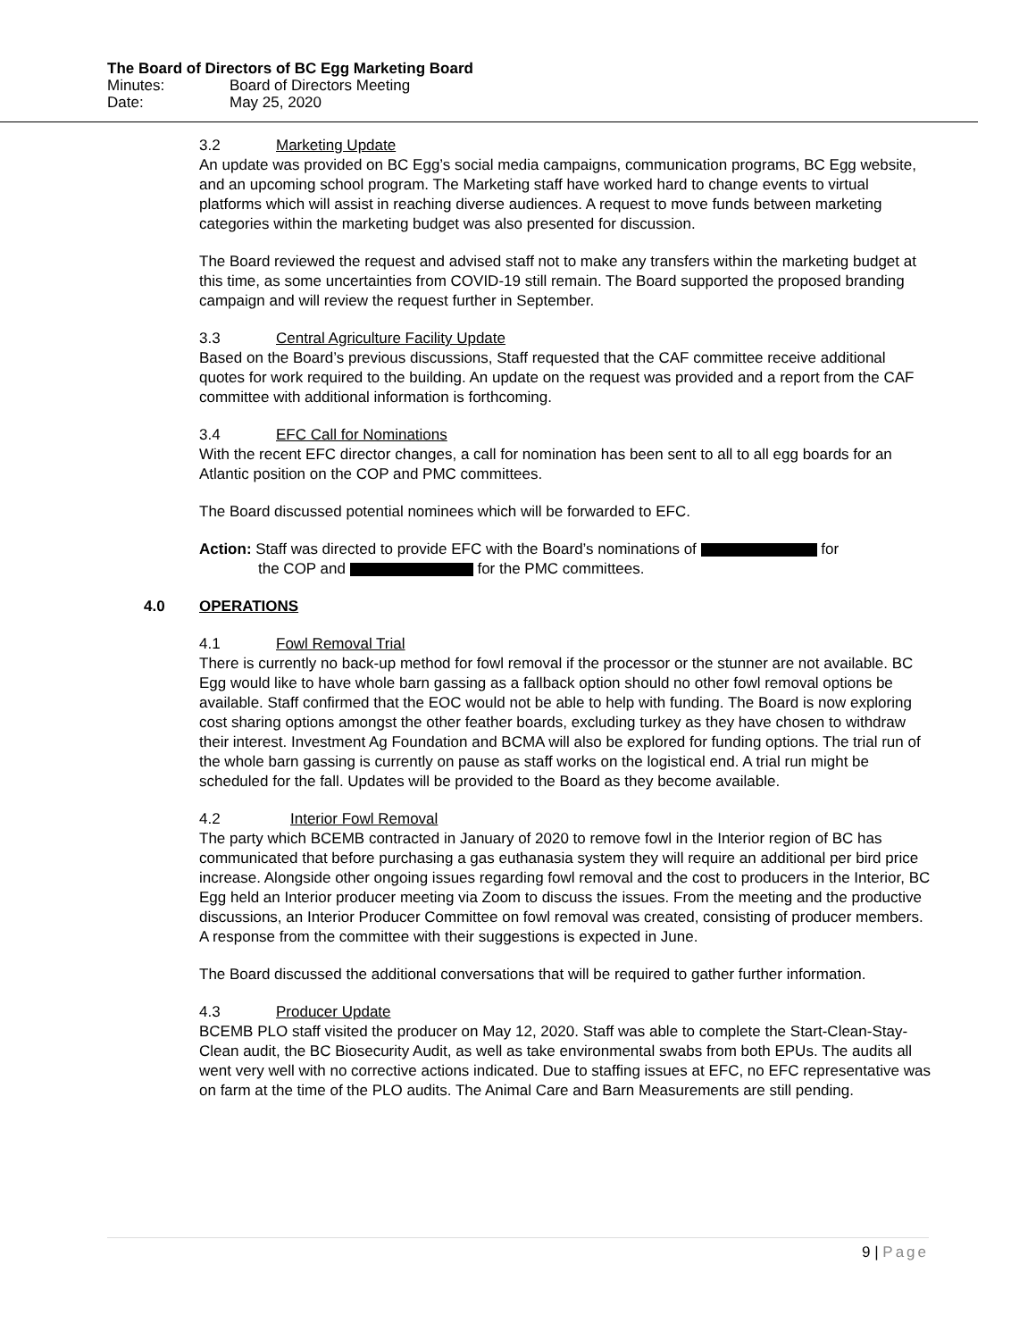The Board of Directors of BC Egg Marketing Board
Minutes: Board of Directors Meeting
Date: May 25, 2020
3.2 Marketing Update
An update was provided on BC Egg’s social media campaigns, communication programs, BC Egg website, and an upcoming school program. The Marketing staff have worked hard to change events to virtual platforms which will assist in reaching diverse audiences. A request to move funds between marketing categories within the marketing budget was also presented for discussion.
The Board reviewed the request and advised staff not to make any transfers within the marketing budget at this time, as some uncertainties from COVID-19 still remain. The Board supported the proposed branding campaign and will review the request further in September.
3.3 Central Agriculture Facility Update
Based on the Board’s previous discussions, Staff requested that the CAF committee receive additional quotes for work required to the building. An update on the request was provided and a report from the CAF committee with additional information is forthcoming.
3.4 EFC Call for Nominations
With the recent EFC director changes, a call for nomination has been sent to all to all egg boards for an Atlantic position on the COP and PMC committees.
The Board discussed potential nominees which will be forwarded to EFC.
Action: Staff was directed to provide EFC with the Board’s nominations of for
the COP and for the PMC committees.
4.0 OPERATIONS
4.1 Fowl Removal Trial
There is currently no back-up method for fowl removal if the processor or the stunner are not available. BC Egg would like to have whole barn gassing as a fallback option should no other fowl removal options be available. Staff confirmed that the EOC would not be able to help with funding. The Board is now exploring cost sharing options amongst the other feather boards, excluding turkey as they have chosen to withdraw their interest. Investment Ag Foundation and BCMA will also be explored for funding options. The trial run of the whole barn gassing is currently on pause as staff works on the logistical end. A trial run might be scheduled for the fall. Updates will be provided to the Board as they become available.
4.2 Interior Fowl Removal
The party which BCEMB contracted in January of 2020 to remove fowl in the Interior region of BC has communicated that before purchasing a gas euthanasia system they will require an additional per bird price increase. Alongside other ongoing issues regarding fowl removal and the cost to producers in the Interior, BC Egg held an Interior producer meeting via Zoom to discuss the issues. From the meeting and the productive discussions, an Interior Producer Committee on fowl removal was created, consisting of producer members. A response from the committee with their suggestions is expected in June.
The Board discussed the additional conversations that will be required to gather further information.
4.3 Producer Update
BCEMB PLO staff visited the producer on May 12, 2020. Staff was able to complete the Start-Clean-Stay-Clean audit, the BC Biosecurity Audit, as well as take environmental swabs from both EPUs. The audits all went very well with no corrective actions indicated. Due to staffing issues at EFC, no EFC representative was on farm at the time of the PLO audits. The Animal Care and Barn Measurements are still pending.
9 | Page